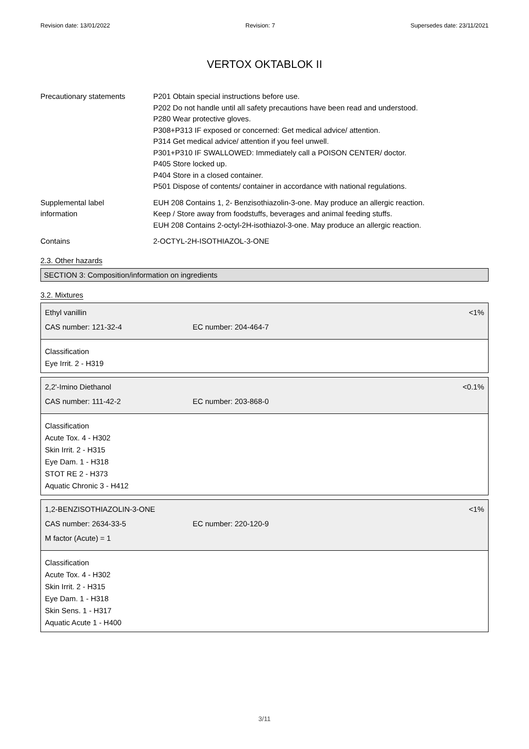Revision date: 13/01/2022 Revision: 7 Supersedes date: 23/11/2021
VERTOX OKTABLOK II
Precautionary statements P201 Obtain special instructions before use.
P202 Do not handle until all safety precautions have been read and understood.
P280 Wear protective gloves.
P308+P313 IF exposed or concerned: Get medical advice/ attention.
P314 Get medical advice/ attention if you feel unwell.
P301+P310 IF SWALLOWED: Immediately call a POISON CENTER/ doctor.
P405 Store locked up.
P404 Store in a closed container.
P501 Dispose of contents/ container in accordance with national regulations.
Supplemental label
information
EUH 208 Contains 1, 2- Benzisothiazolin-3-one. May produce an allergic reaction.
Keep / Store away from foodstuffs, beverages and animal feeding stuffs.
EUH 208 Contains 2-octyl-2H-isothiazol-3-one. May produce an allergic reaction.
Contains 2-OCTYL-2H-ISOTHIAZOL-3-ONE
2.3. Other hazards
SECTION 3: Composition/information on ingredients
3.2. Mixtures
Ethyl vanillin <1%
CAS number: 121-32-4 EC number: 204-464-7
Classification
Eye Irrit. 2 - H319
2,2'-Imino Diethanol <0.1%
CAS number: 111-42-2 EC number: 203-868-0
Classification
Acute Tox. 4 - H302
Skin Irrit. 2 - H315
Eye Dam. 1 - H318
STOT RE 2 - H373
Aquatic Chronic 3 - H412
1,2-BENZISOTHIAZOLIN-3-ONE <1%
CAS number: 2634-33-5 EC number: 220-120-9
M factor (Acute) = 1
Classification
Acute Tox. 4 - H302
Skin Irrit. 2 - H315
Eye Dam. 1 - H318
Skin Sens. 1 - H317
Aquatic Acute 1 - H400
3/11